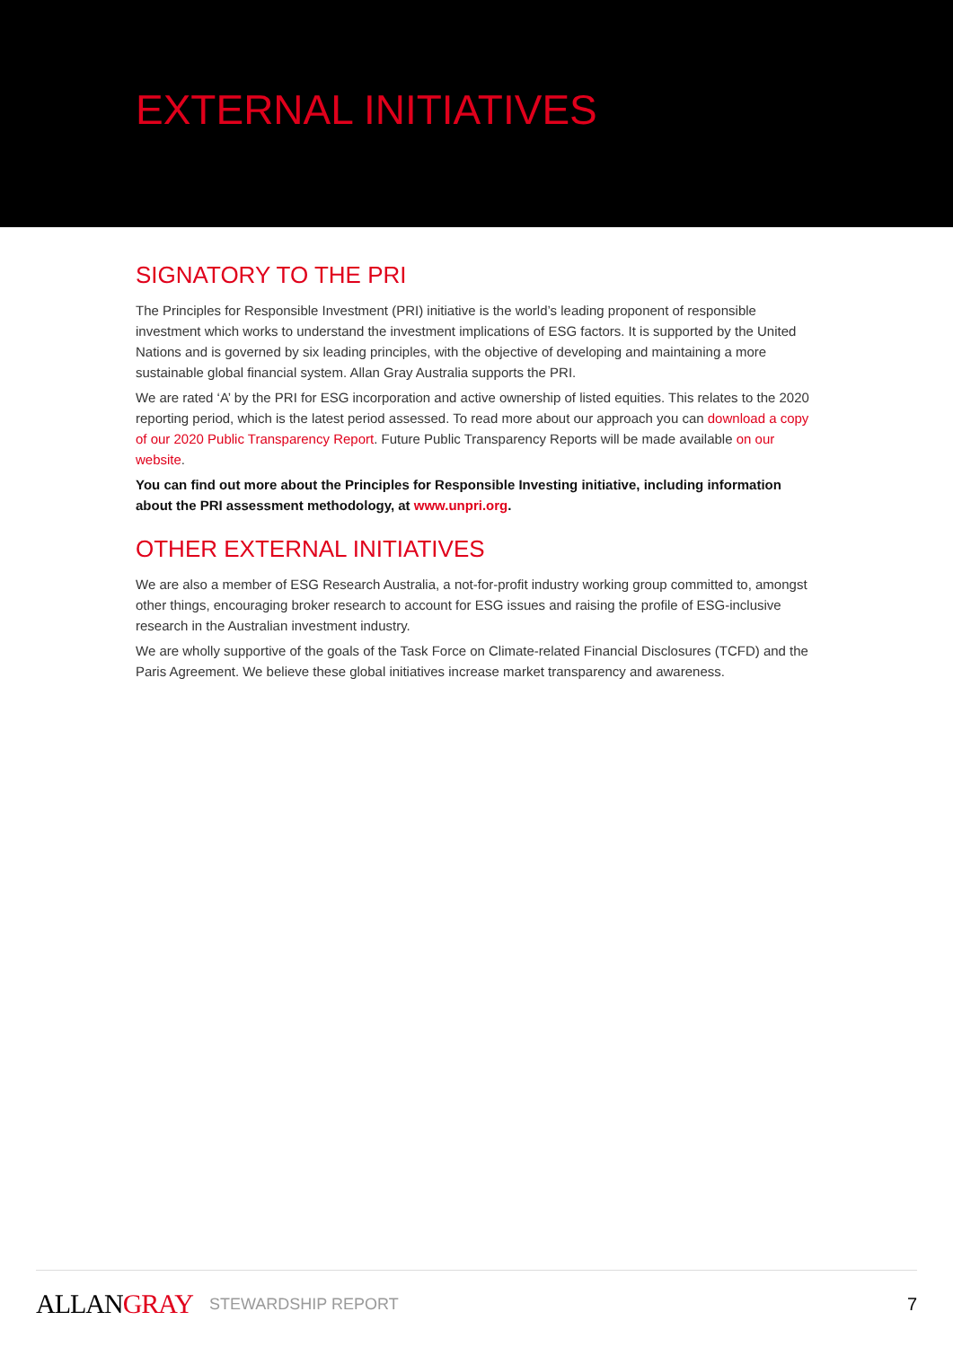EXTERNAL INITIATIVES
SIGNATORY TO THE PRI
The Principles for Responsible Investment (PRI) initiative is the world’s leading proponent of responsible investment which works to understand the investment implications of ESG factors. It is supported by the United Nations and is governed by six leading principles, with the objective of developing and maintaining a more sustainable global financial system. Allan Gray Australia supports the PRI.
We are rated ‘A’ by the PRI for ESG incorporation and active ownership of listed equities. This relates to the 2020 reporting period, which is the latest period assessed. To read more about our approach you can download a copy of our 2020 Public Transparency Report. Future Public Transparency Reports will be made available on our website.
You can find out more about the Principles for Responsible Investing initiative, including information about the PRI assessment methodology, at www.unpri.org.
OTHER EXTERNAL INITIATIVES
We are also a member of ESG Research Australia, a not-for-profit industry working group committed to, amongst other things, encouraging broker research to account for ESG issues and raising the profile of ESG-inclusive research in the Australian investment industry.
We are wholly supportive of the goals of the Task Force on Climate-related Financial Disclosures (TCFD) and the Paris Agreement. We believe these global initiatives increase market transparency and awareness.
ALLANGRAY
STEWARDSHIP REPORT 7